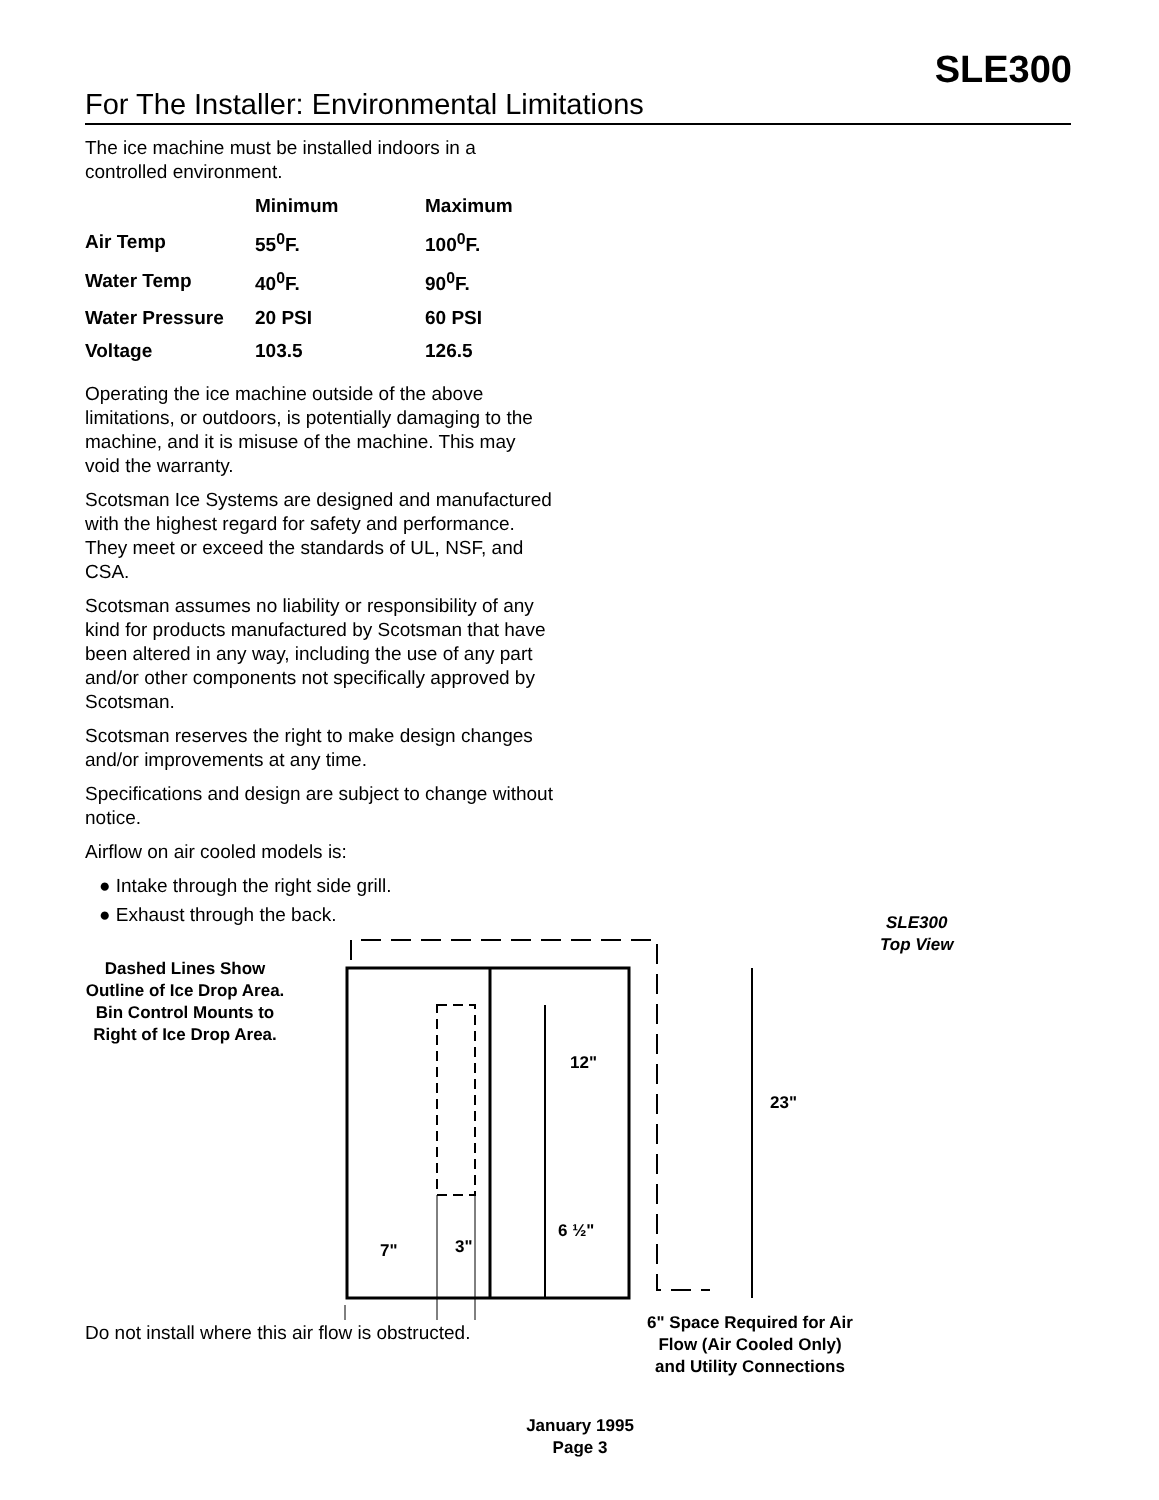SLE300
For The Installer: Environmental Limitations
The ice machine must be installed indoors in a controlled environment.
| | Minimum | Maximum |
| --- | --- | --- |
| Air Temp | 55<sup>0</sup>F. | 100<sup>0</sup>F. |
| Water Temp | 40<sup>0</sup>F. | 90<sup>0</sup>F. |
| Water Pressure | 20 PSI | 60 PSI |
| Voltage | 103.5 | 126.5 |
Operating the ice machine outside of the above limitations, or outdoors, is potentially damaging to the machine, and it is misuse of the machine. This may void the warranty.
Scotsman Ice Systems are designed and manufactured with the highest regard for safety and performance. They meet or exceed the standards of UL, NSF, and CSA.
Scotsman assumes no liability or responsibility of any kind for products manufactured by Scotsman that have been altered in any way, including the use of any part and/or other components not specifically approved by Scotsman.
Scotsman reserves the right to make design changes and/or improvements at any time.
Specifications and design are subject to change without notice.
Airflow on air cooled models is:
● Intake through the right side grill.
● Exhaust through the back.
Dashed Lines Show Outline of Ice Drop Area.
Bin Control Mounts to Right of Ice Drop Area.
SLE300
Top View
12"
23"
6 ½"
7" 3"
Do not install where this air flow is obstructed.
6" Space Required for Air Flow (Air Cooled Only) and Utility Connections
January 1995
Page 3